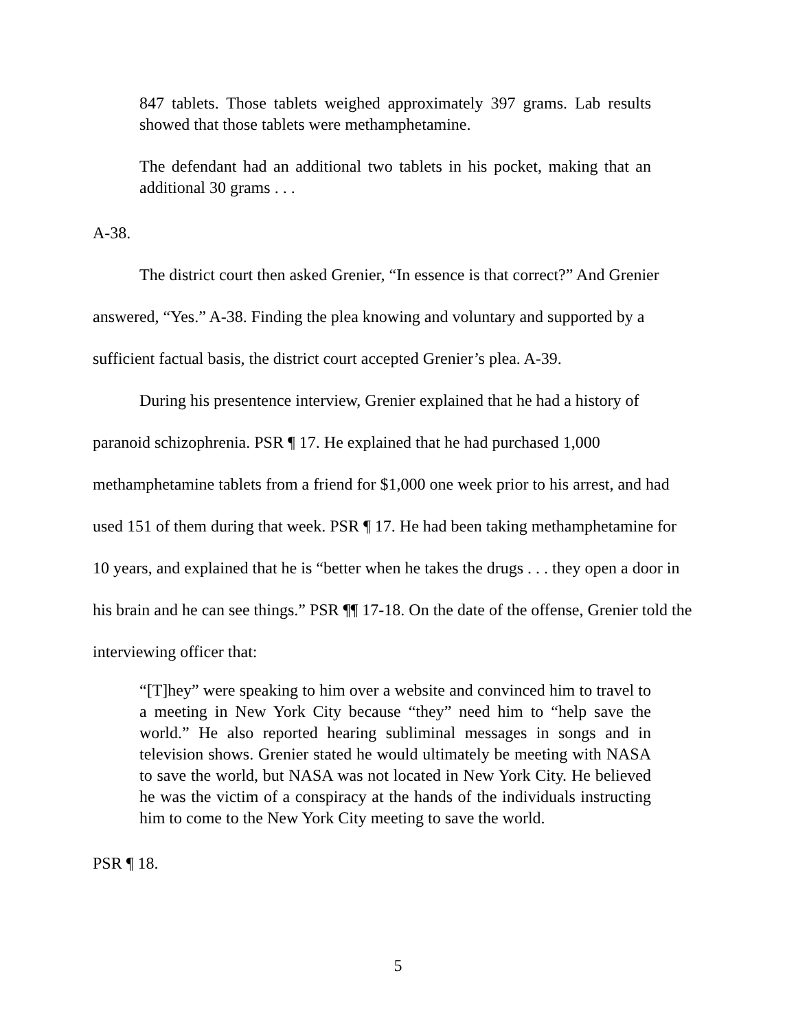847 tablets. Those tablets weighed approximately 397 grams. Lab results showed that those tablets were methamphetamine.
The defendant had an additional two tablets in his pocket, making that an additional 30 grams . . .
A-38.
The district court then asked Grenier, “In essence is that correct?” And Grenier answered, “Yes.” A-38. Finding the plea knowing and voluntary and supported by a sufficient factual basis, the district court accepted Grenier’s plea. A-39.
During his presentence interview, Grenier explained that he had a history of paranoid schizophrenia. PSR ¶ 17. He explained that he had purchased 1,000 methamphetamine tablets from a friend for $1,000 one week prior to his arrest, and had used 151 of them during that week. PSR ¶ 17. He had been taking methamphetamine for 10 years, and explained that he is “better when he takes the drugs . . . they open a door in his brain and he can see things.” PSR ¶¶ 17-18. On the date of the offense, Grenier told the interviewing officer that:
“[T]hey” were speaking to him over a website and convinced him to travel to a meeting in New York City because “they” need him to “help save the world.” He also reported hearing subliminal messages in songs and in television shows. Grenier stated he would ultimately be meeting with NASA to save the world, but NASA was not located in New York City. He believed he was the victim of a conspiracy at the hands of the individuals instructing him to come to the New York City meeting to save the world.
PSR ¶ 18.
5